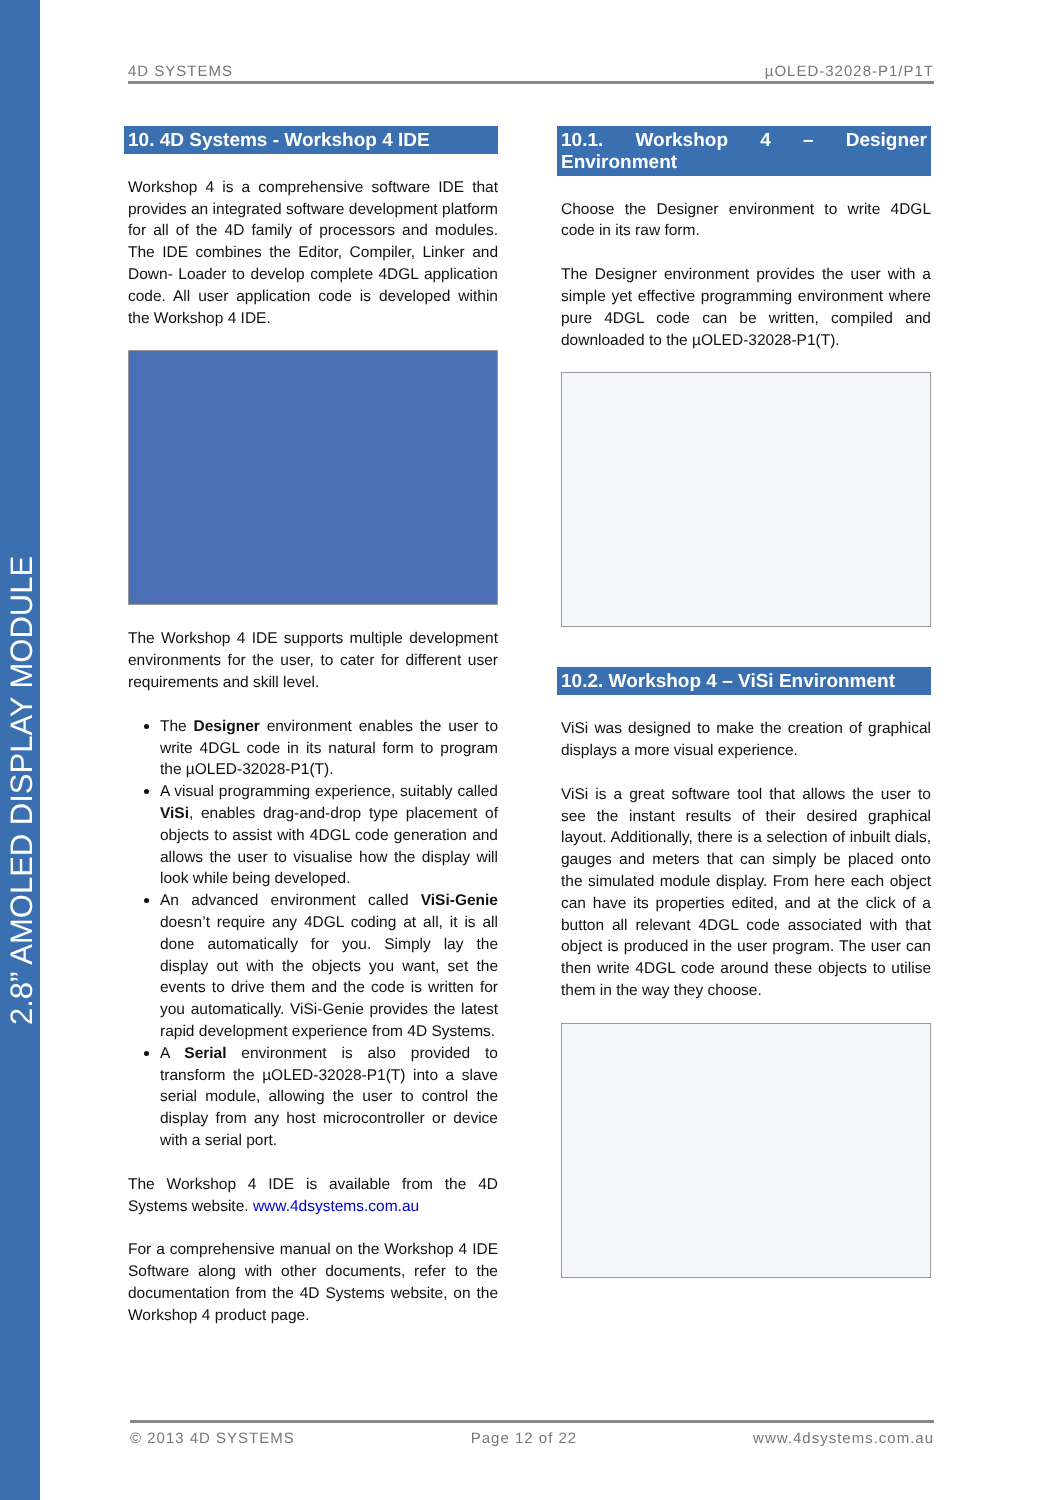2.8” AMOLED DISPLAY MODULE
4D SYSTEMS µOLED-32028-P1/P1T
10. 4D Systems - Workshop 4 IDE
Workshop 4 is a comprehensive software IDE that provides an integrated software development platform for all of the 4D family of processors and modules. The IDE combines the Editor, Compiler, Linker and Down- Loader to develop complete 4DGL application code. All user application code is developed within the Workshop 4 IDE.
The Workshop 4 IDE supports multiple development environments for the user, to cater for different user requirements and skill level.
The Designer environment enables the user to write 4DGL code in its natural form to program the µOLED-32028-P1(T).
A visual programming experience, suitably called ViSi, enables drag-and-drop type placement of objects to assist with 4DGL code generation and allows the user to visualise how the display will look while being developed.
An advanced environment called ViSi-Genie doesn’t require any 4DGL coding at all, it is all done automatically for you. Simply lay the display out with the objects you want, set the events to drive them and the code is written for you automatically. ViSi-Genie provides the latest rapid development experience from 4D Systems.
A Serial environment is also provided to transform the µOLED-32028-P1(T) into a slave serial module, allowing the user to control the display from any host microcontroller or device with a serial port.
The Workshop 4 IDE is available from the 4D Systems website. www.4dsystems.com.au
For a comprehensive manual on the Workshop 4 IDE Software along with other documents, refer to the documentation from the 4D Systems website, on the Workshop 4 product page.
10.1. Workshop 4 – Designer Environment
Choose the Designer environment to write 4DGL code in its raw form.
The Designer environment provides the user with a simple yet effective programming environment where pure 4DGL code can be written, compiled and downloaded to the µOLED-32028-P1(T).
10.2. Workshop 4 – ViSi Environment
ViSi was designed to make the creation of graphical displays a more visual experience.
ViSi is a great software tool that allows the user to see the instant results of their desired graphical layout. Additionally, there is a selection of inbuilt dials, gauges and meters that can simply be placed onto the simulated module display. From here each object can have its properties edited, and at the click of a button all relevant 4DGL code associated with that object is produced in the user program. The user can then write 4DGL code around these objects to utilise them in the way they choose.
© 2013 4D SYSTEMS Page 12 of 22 www.4dsystems.com.au